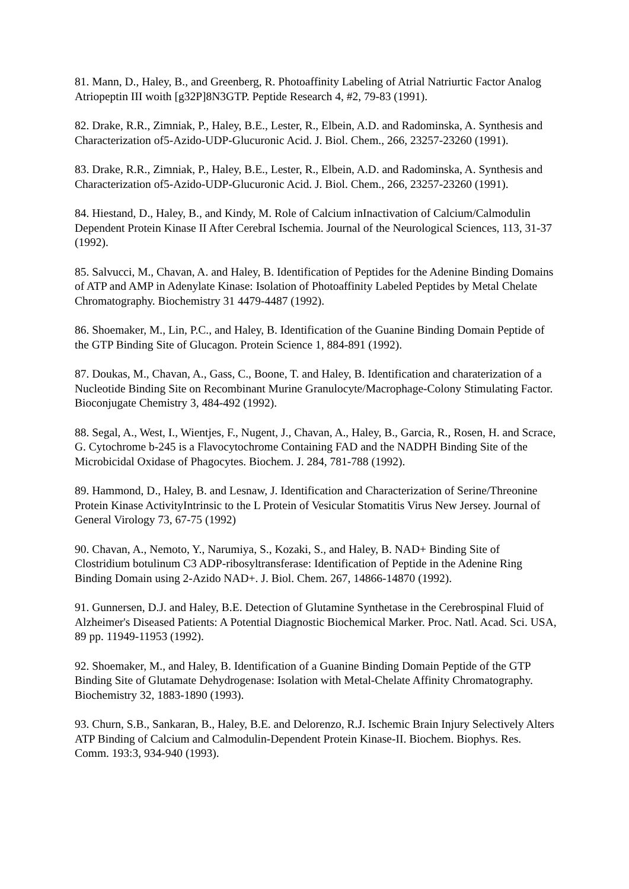81. Mann, D., Haley, B., and Greenberg, R. Photoaffinity Labeling of Atrial Natriurtic Factor Analog Atriopeptin III woith [g32P]8N3GTP. Peptide Research 4, #2, 79-83 (1991).
82. Drake, R.R., Zimniak, P., Haley, B.E., Lester, R., Elbein, A.D. and Radominska, A. Synthesis and Characterization of5-Azido-UDP-Glucuronic Acid. J. Biol. Chem., 266, 23257-23260 (1991).
83. Drake, R.R., Zimniak, P., Haley, B.E., Lester, R., Elbein, A.D. and Radominska, A. Synthesis and Characterization of5-Azido-UDP-Glucuronic Acid. J. Biol. Chem., 266, 23257-23260 (1991).
84. Hiestand, D., Haley, B., and Kindy, M. Role of Calcium inInactivation of Calcium/Calmodulin Dependent Protein Kinase II After Cerebral Ischemia. Journal of the Neurological Sciences, 113, 31-37 (1992).
85. Salvucci, M., Chavan, A. and Haley, B. Identification of Peptides for the Adenine Binding Domains of ATP and AMP in Adenylate Kinase: Isolation of Photoaffinity Labeled Peptides by Metal Chelate Chromatography. Biochemistry 31 4479-4487 (1992).
86. Shoemaker, M., Lin, P.C., and Haley, B. Identification of the Guanine Binding Domain Peptide of the GTP Binding Site of Glucagon. Protein Science 1, 884-891 (1992).
87. Doukas, M., Chavan, A., Gass, C., Boone, T. and Haley, B. Identification and charaterization of a Nucleotide Binding Site on Recombinant Murine Granulocyte/Macrophage-Colony Stimulating Factor. Bioconjugate Chemistry 3, 484-492 (1992).
88. Segal, A., West, I., Wientjes, F., Nugent, J., Chavan, A., Haley, B., Garcia, R., Rosen, H. and Scrace, G. Cytochrome b-245 is a Flavocytochrome Containing FAD and the NADPH Binding Site of the Microbicidal Oxidase of Phagocytes. Biochem. J. 284, 781-788 (1992).
89. Hammond, D., Haley, B. and Lesnaw, J. Identification and Characterization of Serine/Threonine Protein Kinase ActivityIntrinsic to the L Protein of Vesicular Stomatitis Virus New Jersey. Journal of General Virology 73, 67-75 (1992)
90. Chavan, A., Nemoto, Y., Narumiya, S., Kozaki, S., and Haley, B. NAD+ Binding Site of Clostridium botulinum C3 ADP-ribosyltransferase: Identification of Peptide in the Adenine Ring Binding Domain using 2-Azido NAD+. J. Biol. Chem. 267, 14866-14870 (1992).
91. Gunnersen, D.J. and Haley, B.E. Detection of Glutamine Synthetase in the Cerebrospinal Fluid of Alzheimer's Diseased Patients: A Potential Diagnostic Biochemical Marker. Proc. Natl. Acad. Sci. USA, 89 pp. 11949-11953 (1992).
92. Shoemaker, M., and Haley, B. Identification of a Guanine Binding Domain Peptide of the GTP Binding Site of Glutamate Dehydrogenase: Isolation with Metal-Chelate Affinity Chromatography. Biochemistry 32, 1883-1890 (1993).
93. Churn, S.B., Sankaran, B., Haley, B.E. and Delorenzo, R.J. Ischemic Brain Injury Selectively Alters ATP Binding of Calcium and Calmodulin-Dependent Protein Kinase-II. Biochem. Biophys. Res. Comm. 193:3, 934-940 (1993).